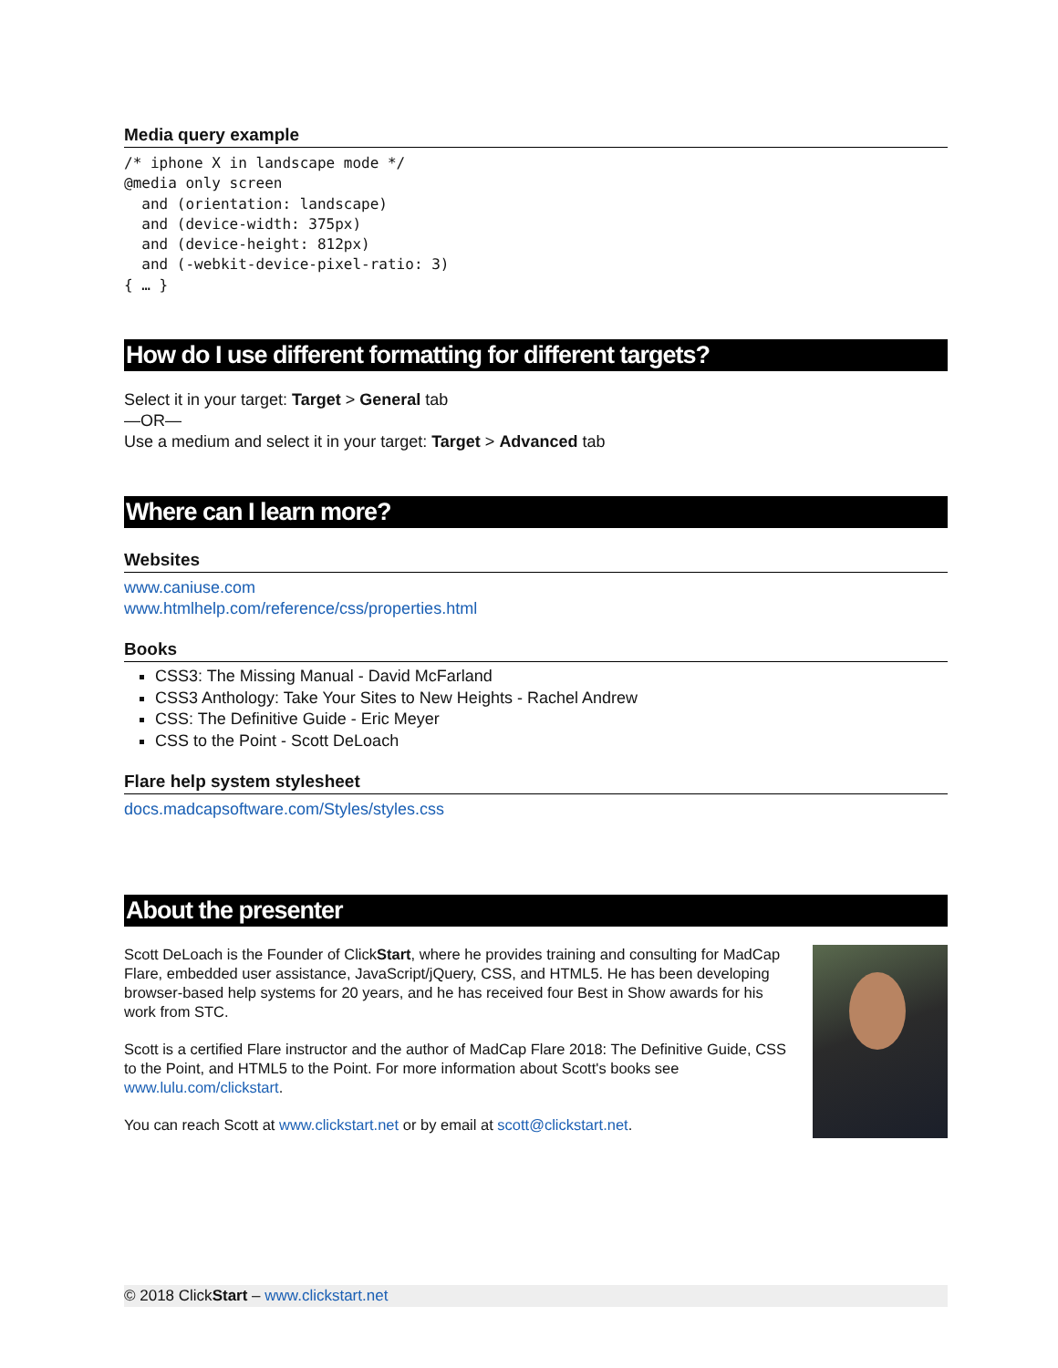Media query example
/* iphone X in landscape mode */
@media only screen
  and (orientation: landscape)
  and (device-width: 375px)
  and (device-height: 812px)
  and (-webkit-device-pixel-ratio: 3)
{ … }
How do I use different formatting for different targets?
Select it in your target: Target > General tab
—OR—
Use a medium and select it in your target: Target > Advanced tab
Where can I learn more?
Websites
www.caniuse.com
www.htmlhelp.com/reference/css/properties.html
Books
CSS3: The Missing Manual - David McFarland
CSS3 Anthology: Take Your Sites to New Heights - Rachel Andrew
CSS: The Definitive Guide - Eric Meyer
CSS to the Point - Scott DeLoach
Flare help system stylesheet
docs.madcapsoftware.com/Styles/styles.css
About the presenter
Scott DeLoach is the Founder of ClickStart, where he provides training and consulting for MadCap Flare, embedded user assistance, JavaScript/jQuery, CSS, and HTML5. He has been developing browser-based help systems for 20 years, and he has received four Best in Show awards for his work from STC.
Scott is a certified Flare instructor and the author of MadCap Flare 2018: The Definitive Guide, CSS to the Point, and HTML5 to the Point. For more information about Scott's books see www.lulu.com/clickstart.
You can reach Scott at www.clickstart.net or by email at scott@clickstart.net.
© 2018 ClickStart – www.clickstart.net